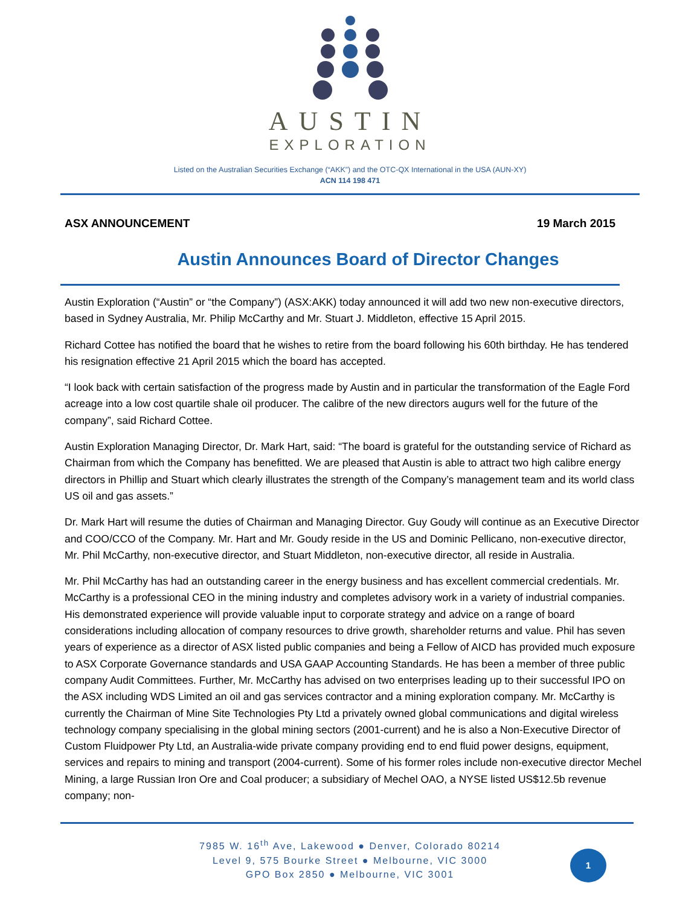AUSTIN
EXPLORATION
Listed on the Australian Securities Exchange (“AKK”) and the OTC-QX International in the USA (AUN-XY)
ACN 114 198 471
ASX ANNOUNCEMENT 19 March 2015
Austin Announces Board of Director Changes
Austin Exploration (“Austin” or “the Company”) (ASX:AKK) today announced it will add two new non-executive directors, based in Sydney Australia, Mr. Philip McCarthy and Mr. Stuart J. Middleton, effective 15 April 2015.
Richard Cottee has notified the board that he wishes to retire from the board following his 60th birthday. He has tendered his resignation effective 21 April 2015 which the board has accepted.
“I look back with certain satisfaction of the progress made by Austin and in particular the transformation of the Eagle Ford acreage into a low cost quartile shale oil producer. The calibre of the new directors augurs well for the future of the company”, said Richard Cottee.
Austin Exploration Managing Director, Dr. Mark Hart, said: “The board is grateful for the outstanding service of Richard as Chairman from which the Company has benefitted. We are pleased that Austin is able to attract two high calibre energy directors in Phillip and Stuart which clearly illustrates the strength of the Company’s management team and its world class US oil and gas assets.”
Dr. Mark Hart will resume the duties of Chairman and Managing Director. Guy Goudy will continue as an Executive Director and COO/CCO of the Company. Mr. Hart and Mr. Goudy reside in the US and Dominic Pellicano, non-executive director, Mr. Phil McCarthy, non-executive director, and Stuart Middleton, non-executive director, all reside in Australia.
Mr. Phil McCarthy has had an outstanding career in the energy business and has excellent commercial credentials. Mr. McCarthy is a professional CEO in the mining industry and completes advisory work in a variety of industrial companies. His demonstrated experience will provide valuable input to corporate strategy and advice on a range of board considerations including allocation of company resources to drive growth, shareholder returns and value. Phil has seven years of experience as a director of ASX listed public companies and being a Fellow of AICD has provided much exposure to ASX Corporate Governance standards and USA GAAP Accounting Standards. He has been a member of three public company Audit Committees. Further, Mr. McCarthy has advised on two enterprises leading up to their successful IPO on the ASX including WDS Limited an oil and gas services contractor and a mining exploration company. Mr. McCarthy is currently the Chairman of Mine Site Technologies Pty Ltd a privately owned global communications and digital wireless technology company specialising in the global mining sectors (2001-current) and he is also a Non-Executive Director of Custom Fluidpower Pty Ltd, an Australia-wide private company providing end to end fluid power designs, equipment, services and repairs to mining and transport (2004-current). Some of his former roles include non-executive director Mechel Mining, a large Russian Iron Ore and Coal producer; a subsidiary of Mechel OAO, a NYSE listed US$12.5b revenue company; non-
7985 W. 16<sup>th</sup> Ave, Lakewood ● Denver, Colorado 80214
Level 9, 575 Bourke Street ● Melbourne, VIC 3000
GPO Box 2850 ● Melbourne, VIC 3001
1